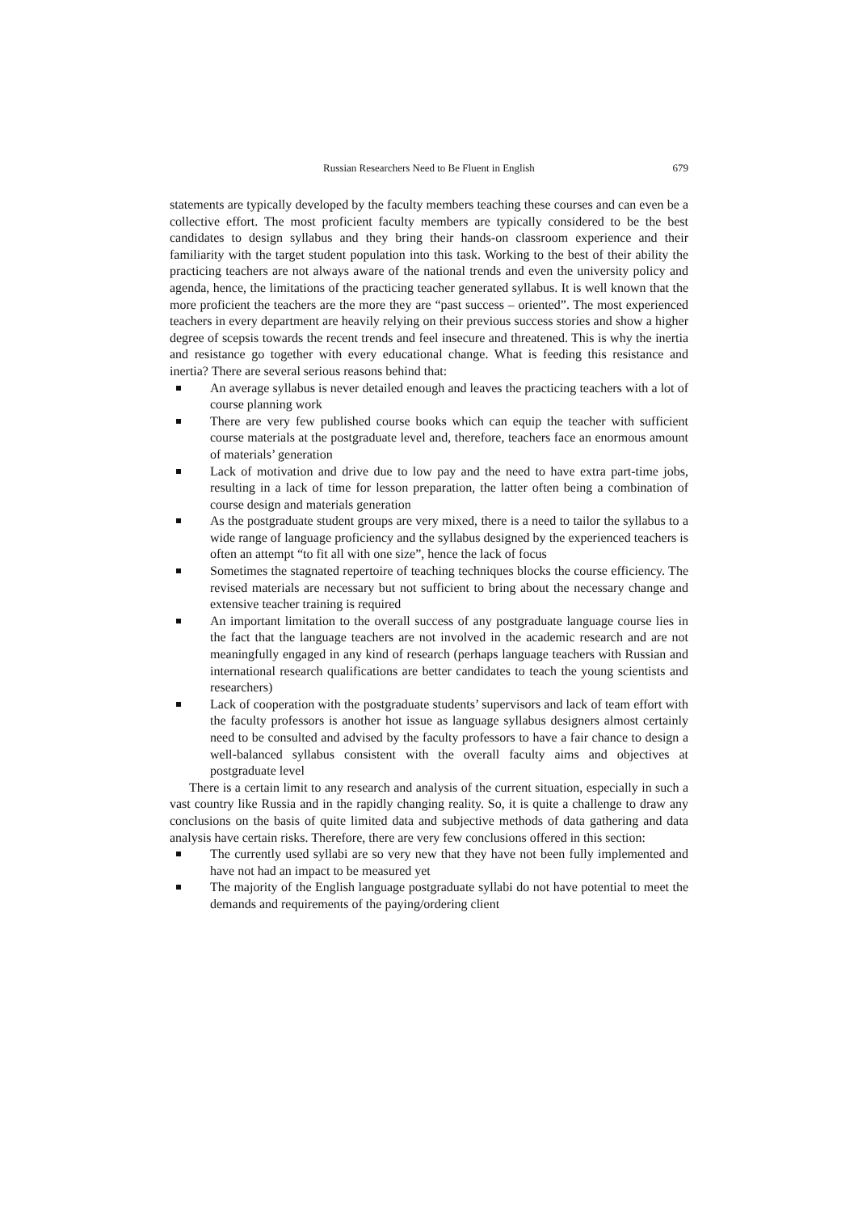Russian Researchers Need to Be Fluent in English
679
statements are typically developed by the faculty members teaching these courses and can even be a collective effort. The most proficient faculty members are typically considered to be the best candidates to design syllabus and they bring their hands-on classroom experience and their familiarity with the target student population into this task. Working to the best of their ability the practicing teachers are not always aware of the national trends and even the university policy and agenda, hence, the limitations of the practicing teacher generated syllabus. It is well known that the more proficient the teachers are the more they are “past success – oriented”. The most experienced teachers in every department are heavily relying on their previous success stories and show a higher degree of scepsis towards the recent trends and feel insecure and threatened. This is why the inertia and resistance go together with every educational change. What is feeding this resistance and inertia? There are several serious reasons behind that:
An average syllabus is never detailed enough and leaves the practicing teachers with a lot of course planning work
There are very few published course books which can equip the teacher with sufficient course materials at the postgraduate level and, therefore, teachers face an enormous amount of materials’ generation
Lack of motivation and drive due to low pay and the need to have extra part-time jobs, resulting in a lack of time for lesson preparation, the latter often being a combination of course design and materials generation
As the postgraduate student groups are very mixed, there is a need to tailor the syllabus to a wide range of language proficiency and the syllabus designed by the experienced teachers is often an attempt “to fit all with one size”, hence the lack of focus
Sometimes the stagnated repertoire of teaching techniques blocks the course efficiency. The revised materials are necessary but not sufficient to bring about the necessary change and extensive teacher training is required
An important limitation to the overall success of any postgraduate language course lies in the fact that the language teachers are not involved in the academic research and are not meaningfully engaged in any kind of research (perhaps language teachers with Russian and international research qualifications are better candidates to teach the young scientists and researchers)
Lack of cooperation with the postgraduate students’ supervisors and lack of team effort with the faculty professors is another hot issue as language syllabus designers almost certainly need to be consulted and advised by the faculty professors to have a fair chance to design a well-balanced syllabus consistent with the overall faculty aims and objectives at postgraduate level
There is a certain limit to any research and analysis of the current situation, especially in such a vast country like Russia and in the rapidly changing reality. So, it is quite a challenge to draw any conclusions on the basis of quite limited data and subjective methods of data gathering and data analysis have certain risks. Therefore, there are very few conclusions offered in this section:
The currently used syllabi are so very new that they have not been fully implemented and have not had an impact to be measured yet
The majority of the English language postgraduate syllabi do not have potential to meet the demands and requirements of the paying/ordering client